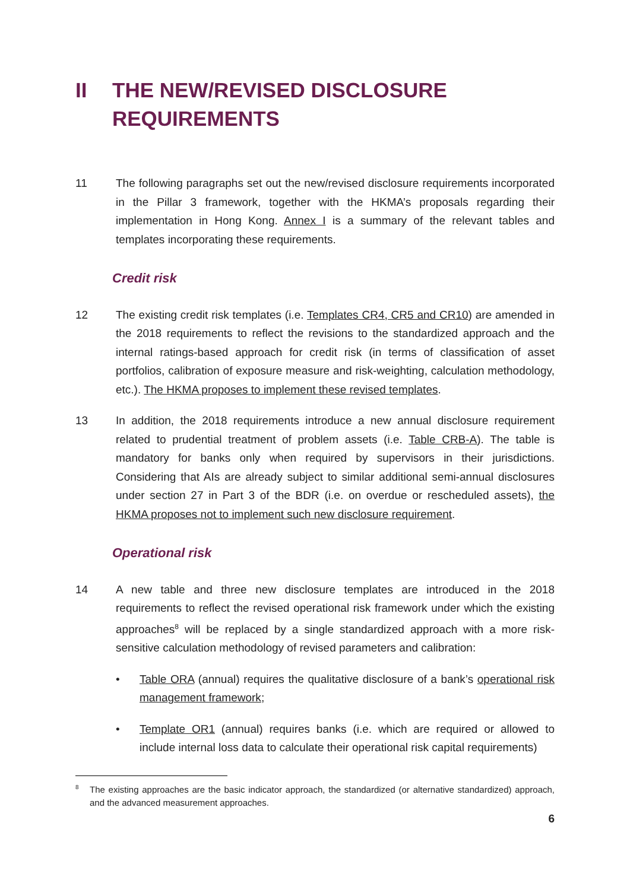II THE NEW/REVISED DISCLOSURE
REQUIREMENTS
11 The following paragraphs set out the new/revised disclosure requirements incorporated in the Pillar 3 framework, together with the HKMA’s proposals regarding their implementation in Hong Kong. Annex I is a summary of the relevant tables and templates incorporating these requirements.
Credit risk
12 The existing credit risk templates (i.e. Templates CR4, CR5 and CR10) are amended in the 2018 requirements to reflect the revisions to the standardized approach and the internal ratings-based approach for credit risk (in terms of classification of asset portfolios, calibration of exposure measure and risk-weighting, calculation methodology, etc.). The HKMA proposes to implement these revised templates.
13 In addition, the 2018 requirements introduce a new annual disclosure requirement related to prudential treatment of problem assets (i.e. Table CRB-A). The table is mandatory for banks only when required by supervisors in their jurisdictions. Considering that AIs are already subject to similar additional semi-annual disclosures under section 27 in Part 3 of the BDR (i.e. on overdue or rescheduled assets), the HKMA proposes not to implement such new disclosure requirement.
Operational risk
14 A new table and three new disclosure templates are introduced in the 2018 requirements to reflect the revised operational risk framework under which the existing approaches<sup>8</sup> will be replaced by a single standardized approach with a more risk-sensitive calculation methodology of revised parameters and calibration:
• Table ORA (annual) requires the qualitative disclosure of a bank’s operational risk management framework;
• Template OR1 (annual) requires banks (i.e. which are required or allowed to include internal loss data to calculate their operational risk capital requirements)
8 The existing approaches are the basic indicator approach, the standardized (or alternative standardized) approach, and the advanced measurement approaches.
6